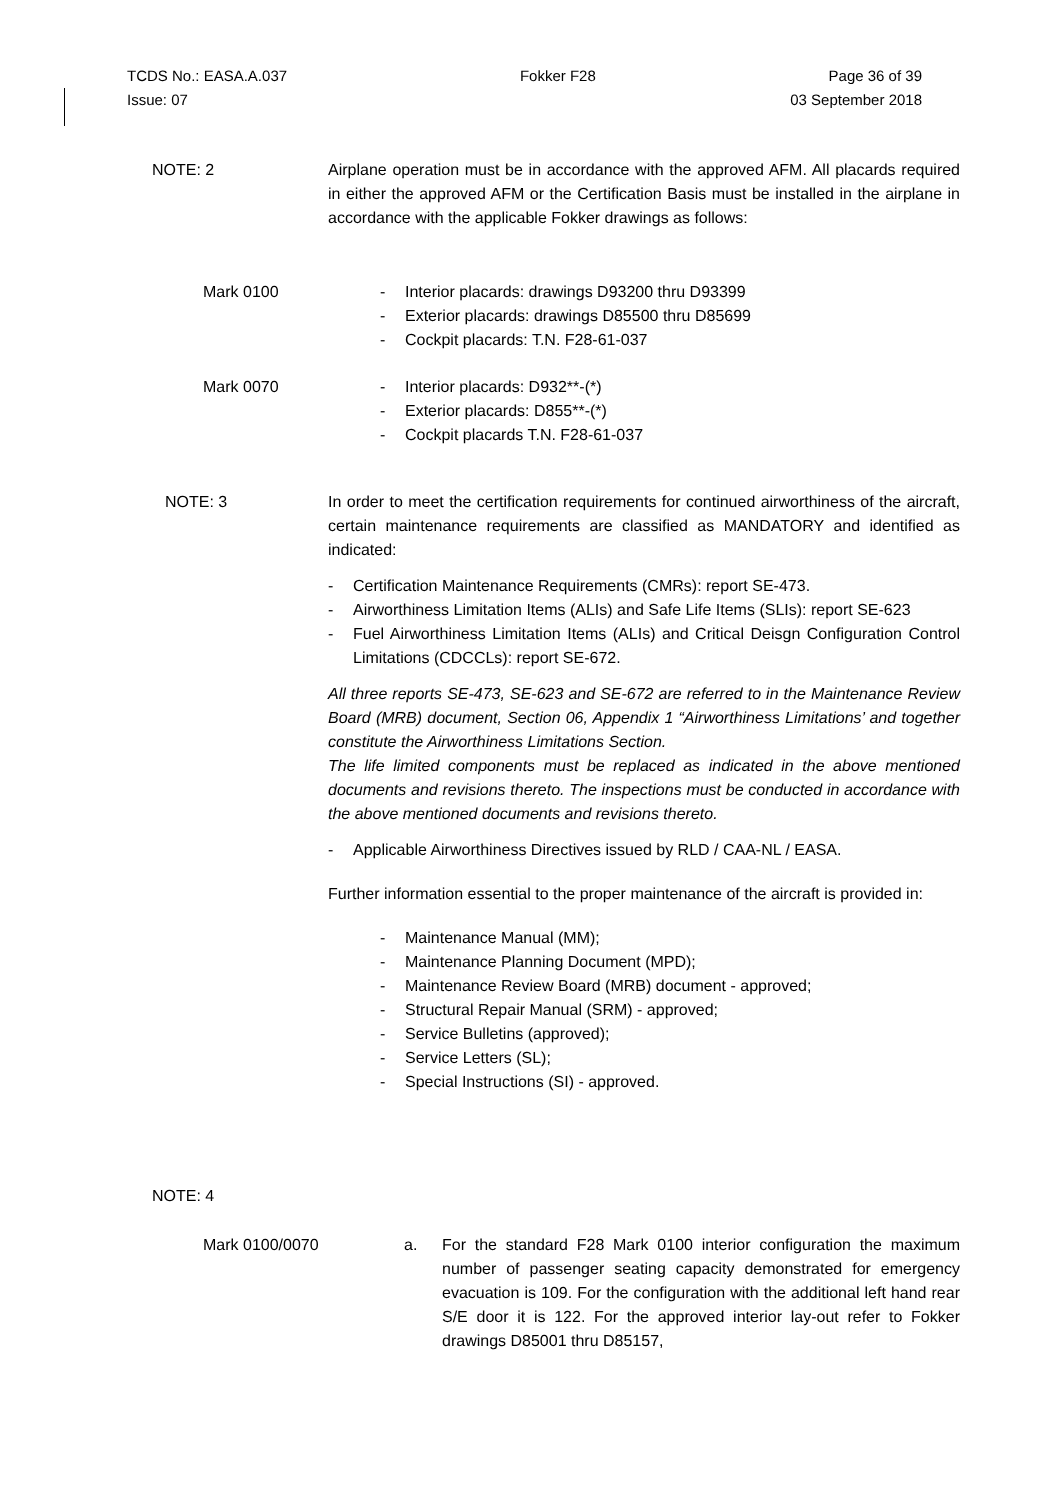TCDS No.: EASA.A.037 Fokker F28 Page 36 of 39
Issue: 07 03 September 2018
NOTE: 2
Airplane operation must be in accordance with the approved AFM. All placards required in either the approved AFM or the Certification Basis must be installed in the airplane in accordance with the applicable Fokker drawings as follows:
Mark 0100
- Interior placards: drawings D93200 thru D93399
- Exterior placards: drawings D85500 thru D85699
- Cockpit placards: T.N. F28-61-037
Mark 0070
- Interior placards: D932**-(*)
- Exterior placards: D855**-(*)
- Cockpit placards T.N. F28-61-037
NOTE: 3
In order to meet the certification requirements for continued airworthiness of the aircraft, certain maintenance requirements are classified as MANDATORY and identified as indicated:
- Certification Maintenance Requirements (CMRs): report SE-473.
- Airworthiness Limitation Items (ALIs) and Safe Life Items (SLIs): report SE-623
- Fuel Airworthiness Limitation Items (ALIs) and Critical Deisgn Configuration Control Limitations (CDCCLs): report SE-672.
All three reports SE-473, SE-623 and SE-672 are referred to in the Maintenance Review Board (MRB) document, Section 06, Appendix 1 “Airworthiness Limitations’ and together constitute the Airworthiness Limitations Section.
The life limited components must be replaced as indicated in the above mentioned documents and revisions thereto. The inspections must be conducted in accordance with the above mentioned documents and revisions thereto.
- Applicable Airworthiness Directives issued by RLD / CAA-NL / EASA.
Further information essential to the proper maintenance of the aircraft is provided in:
- Maintenance Manual (MM);
- Maintenance Planning Document (MPD);
- Maintenance Review Board (MRB) document - approved;
- Structural Repair Manual (SRM) - approved;
- Service Bulletins (approved);
- Service Letters (SL);
- Special Instructions (SI) - approved.
NOTE: 4
Mark 0100/0070
a. For the standard F28 Mark 0100 interior configuration the maximum number of passenger seating capacity demonstrated for emergency evacuation is 109. For the configuration with the additional left hand rear S/E door it is 122. For the approved interior lay-out refer to Fokker drawings D85001 thru D85157,